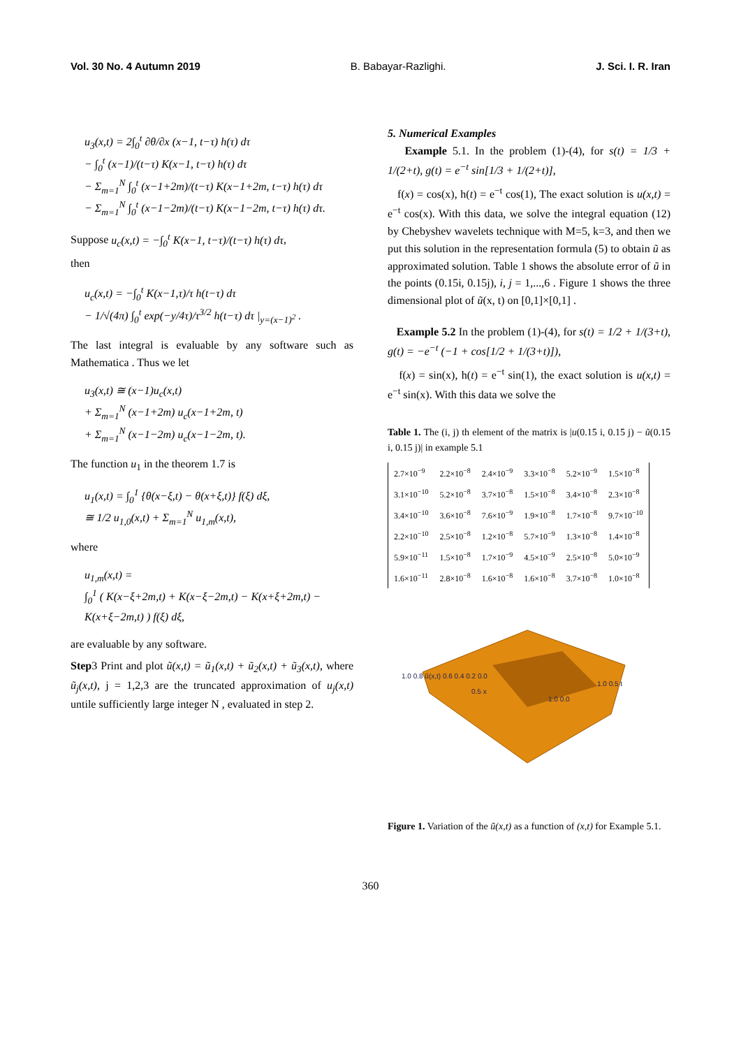Vol. 30 No. 4 Autumn 2019 B. Babayar-Razlighi. J. Sci. I. R. Iran
u<sub>3</sub>(x,t) = 2∫<sub>0</sub><sup>t</sup> ∂θ/∂x (x−1, t−τ) h(τ) dτ
− ∫<sub>0</sub><sup>t</sup> (x−1)/(t−τ) K(x−1, t−τ) h(τ) dτ
− Σ<sub>m=1</sub><sup>N</sup> ∫<sub>0</sub><sup>t</sup> (x−1+2m)/(t−τ) K(x−1+2m, t−τ) h(τ) dτ
− Σ<sub>m=1</sub><sup>N</sup> ∫<sub>0</sub><sup>t</sup> (x−1−2m)/(t−τ) K(x−1−2m, t−τ) h(τ) dτ.
Suppose u<sub>c</sub>(x,t) = −∫<sub>0</sub><sup>t</sup> K(x−1, t−τ)/(t−τ) h(τ) dτ,
then
u<sub>c</sub>(x,t) = −∫<sub>0</sub><sup>t</sup> K(x−1,τ)/τ h(t−τ) dτ
− 1/√(4π) ∫<sub>0</sub><sup>t</sup> exp(−y/4τ)/τ<sup>3/2</sup> h(t−τ) dτ |<sub>y=(x−1)<sup>2</sup></sub> .
The last integral is evaluable by any software such as Mathematica . Thus we let
u<sub>3</sub>(x,t) ≅ (x−1)u<sub>c</sub>(x,t)
+ Σ<sub>m=1</sub><sup>N</sup> (x−1+2m) u<sub>c</sub>(x−1+2m, t)
+ Σ<sub>m=1</sub><sup>N</sup> (x−1−2m) u<sub>c</sub>(x−1−2m, t).
The function u<sub>1</sub> in the theorem 1.7 is
u<sub>1</sub>(x,t) = ∫<sub>0</sub><sup>1</sup> {θ(x−ξ,t) − θ(x+ξ,t)} f(ξ) dξ,
≅ 1/2 u<sub>1,0</sub>(x,t) + Σ<sub>m=1</sub><sup>N</sup> u<sub>1,m</sub>(x,t),
where
u<sub>1,m</sub>(x,t) =
∫<sub>0</sub><sup>1</sup> ( K(x−ξ+2m,t) + K(x−ξ−2m,t) − K(x+ξ+2m,t) − K(x+ξ−2m,t) ) f(ξ) dξ,
are evaluable by any software.
Step3 Print and plot ũ(x,t) = ũ<sub>1</sub>(x,t) + ũ<sub>2</sub>(x,t) + ũ<sub>3</sub>(x,t), where ũ<sub>j</sub>(x,t), j = 1,2,3 are the truncated approximation of u<sub>j</sub>(x,t) untile sufficiently large integer N , evaluated in step 2.
5. Numerical Examples
Example 5.1. In the problem (1)-(4), for s(t) = 1/3 + 1/(2+t), g(t) = e<sup>−t</sup> sin[1/3 + 1/(2+t)],
f(x) = cos(x), h(t) = e<sup>−t</sup> cos(1), The exact solution is u(x,t) = e<sup>−t</sup> cos(x). With this data, we solve the integral equation (12) by Chebyshev wavelets technique with M=5, k=3, and then we put this solution in the representation formula (5) to obtain ũ as approximated solution. Table 1 shows the absolute error of ũ in the points (0.15i, 0.15j), i, j = 1,...,6 . Figure 1 shows the three dimensional plot of ũ(x, t) on [0,1]×[0,1] .
Example 5.2 In the problem (1)-(4), for s(t) = 1/2 + 1/(3+t), g(t) = −e<sup>−t</sup> (−1 + cos[1/2 + 1/(3+t)]),
f(x) = sin(x), h(t) = e<sup>−t</sup> sin(1), the exact solution is u(x,t) = e<sup>−t</sup> sin(x). With this data we solve the
Table 1. The (i, j) th element of the matrix is |u(0.15 i, 0.15 j) − ũ(0.15 i, 0.15 j)| in example 5.1
| 2.7×10<sup>−9</sup> | 2.2×10<sup>−8</sup> | 2.4×10<sup>−9</sup> | 3.3×10<sup>−8</sup> | 5.2×10<sup>−9</sup> | 1.5×10<sup>−8</sup> |
| 3.1×10<sup>−10</sup> | 5.2×10<sup>−8</sup> | 3.7×10<sup>−8</sup> | 1.5×10<sup>−8</sup> | 3.4×10<sup>−8</sup> | 2.3×10<sup>−8</sup> |
| 3.4×10<sup>−10</sup> | 3.6×10<sup>−8</sup> | 7.6×10<sup>−9</sup> | 1.9×10<sup>−8</sup> | 1.7×10<sup>−8</sup> | 9.7×10<sup>−10</sup> |
| 2.2×10<sup>−10</sup> | 2.5×10<sup>−8</sup> | 1.2×10<sup>−8</sup> | 5.7×10<sup>−9</sup> | 1.3×10<sup>−8</sup> | 1.4×10<sup>−8</sup> |
| 5.9×10<sup>−11</sup> | 1.5×10<sup>−8</sup> | 1.7×10<sup>−9</sup> | 4.5×10<sup>−9</sup> | 2.5×10<sup>−8</sup> | 5.0×10<sup>−9</sup> |
| 1.6×10<sup>−11</sup> | 2.8×10<sup>−8</sup> | 1.6×10<sup>−8</sup> | 1.6×10<sup>−8</sup> | 3.7×10<sup>−8</sup> | 1.0×10<sup>−8</sup> |
1.0 0.8 ũ(x,t) 0.6 0.4 0.2 0.0
1.0 0.5 t
0.5 x
1.0 0.0
Figure 1. Variation of the ũ(x,t) as a function of (x,t) for Example 5.1.
360